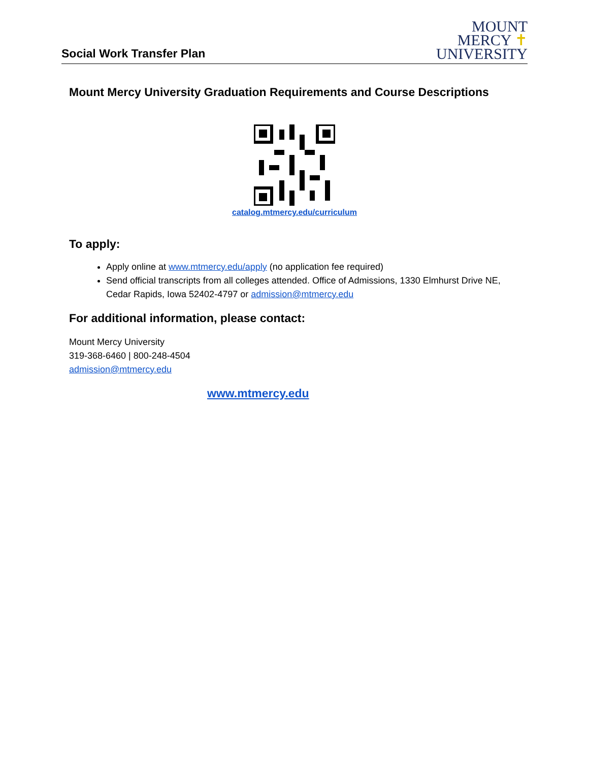Social Work Transfer Plan
MOUNT
MERCY ✝
UNIVERSITY
Mount Mercy University Graduation Requirements and Course Descriptions
catalog.mtmercy.edu/curriculum
To apply:
Apply online at www.mtmercy.edu/apply (no application fee required)
Send official transcripts from all colleges attended. Office of Admissions, 1330 Elmhurst Drive NE, Cedar Rapids, Iowa 52402-4797 or admission@mtmercy.edu
For additional information, please contact:
Mount Mercy University
319-368-6460 | 800-248-4504
admission@mtmercy.edu
www.mtmercy.edu